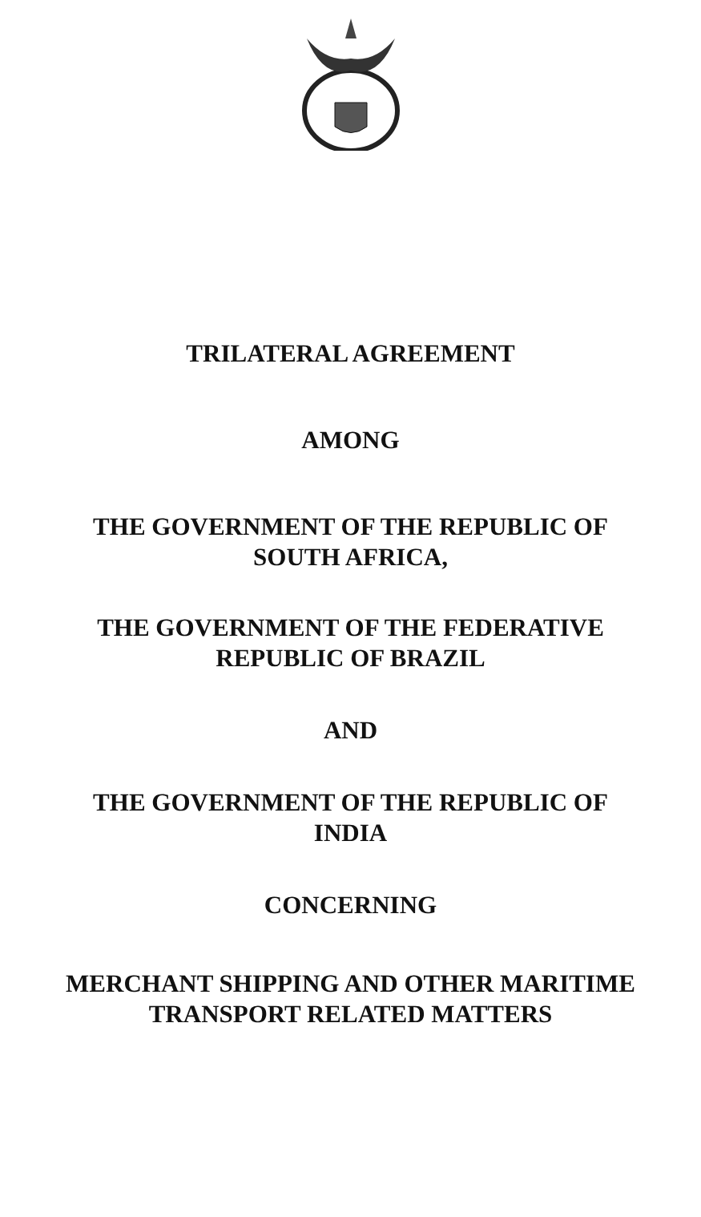TRILATERAL AGREEMENT
AMONG
THE GOVERNMENT OF THE REPUBLIC OF
SOUTH AFRICA,
THE GOVERNMENT OF THE FEDERATIVE
REPUBLIC OF BRAZIL
AND
THE GOVERNMENT OF THE REPUBLIC OF
INDIA
CONCERNING
MERCHANT SHIPPING AND OTHER MARITIME
TRANSPORT RELATED MATTERS